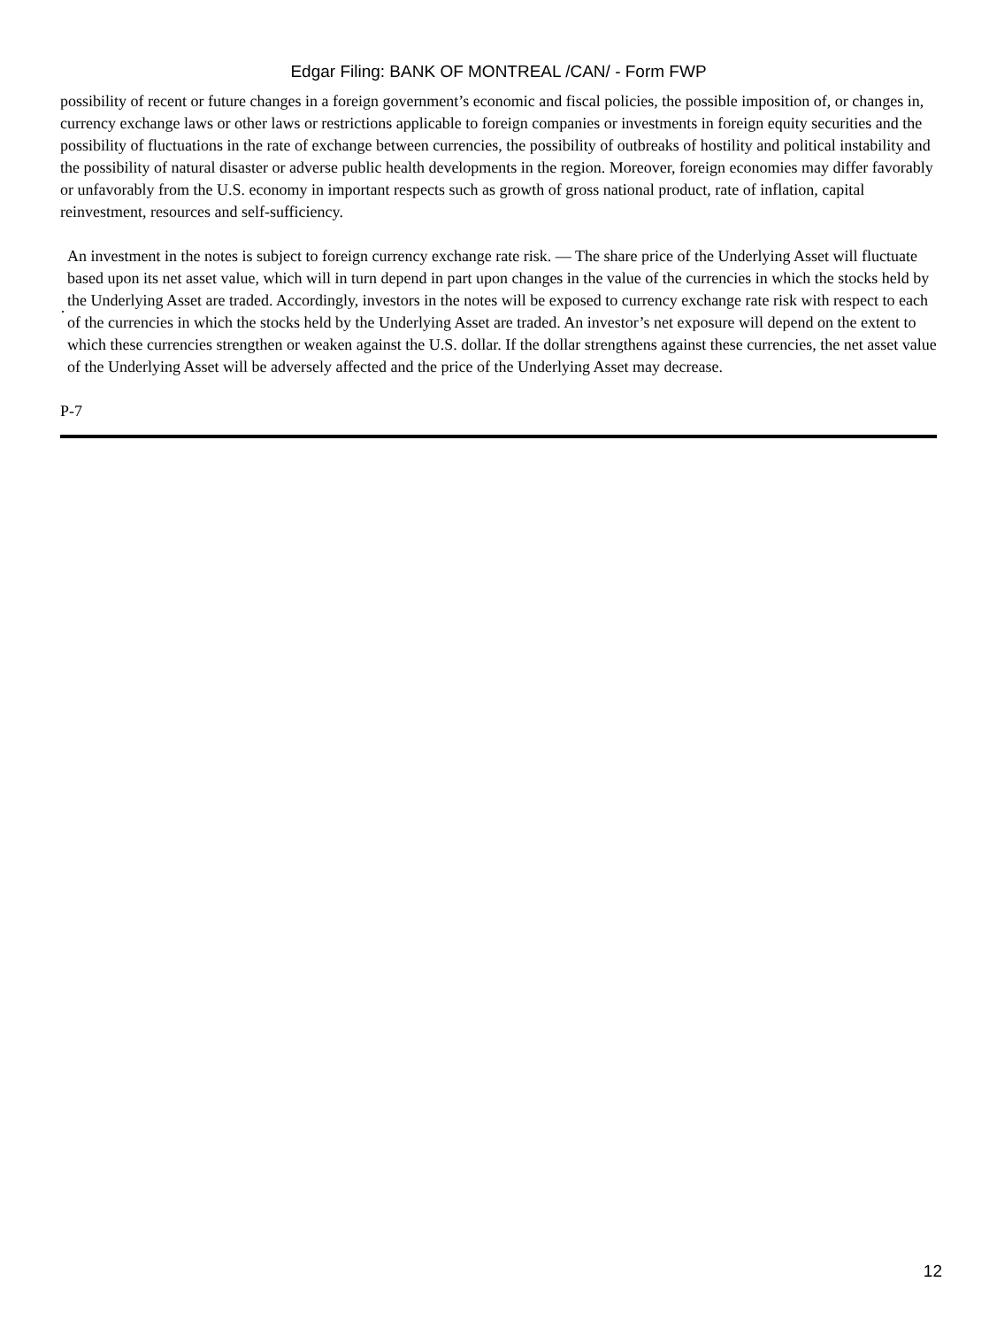Edgar Filing: BANK OF MONTREAL /CAN/ - Form FWP
possibility of recent or future changes in a foreign government’s economic and fiscal policies, the possible imposition of, or changes in, currency exchange laws or other laws or restrictions applicable to foreign companies or investments in foreign equity securities and the possibility of fluctuations in the rate of exchange between currencies, the possibility of outbreaks of hostility and political instability and the possibility of natural disaster or adverse public health developments in the region. Moreover, foreign economies may differ favorably or unfavorably from the U.S. economy in important respects such as growth of gross national product, rate of inflation, capital reinvestment, resources and self-sufficiency.
· An investment in the notes is subject to foreign currency exchange rate risk. — The share price of the Underlying Asset will fluctuate based upon its net asset value, which will in turn depend in part upon changes in the value of the currencies in which the stocks held by the Underlying Asset are traded. Accordingly, investors in the notes will be exposed to currency exchange rate risk with respect to each of the currencies in which the stocks held by the Underlying Asset are traded. An investor’s net exposure will depend on the extent to which these currencies strengthen or weaken against the U.S. dollar. If the dollar strengthens against these currencies, the net asset value of the Underlying Asset will be adversely affected and the price of the Underlying Asset may decrease.
P-7
12